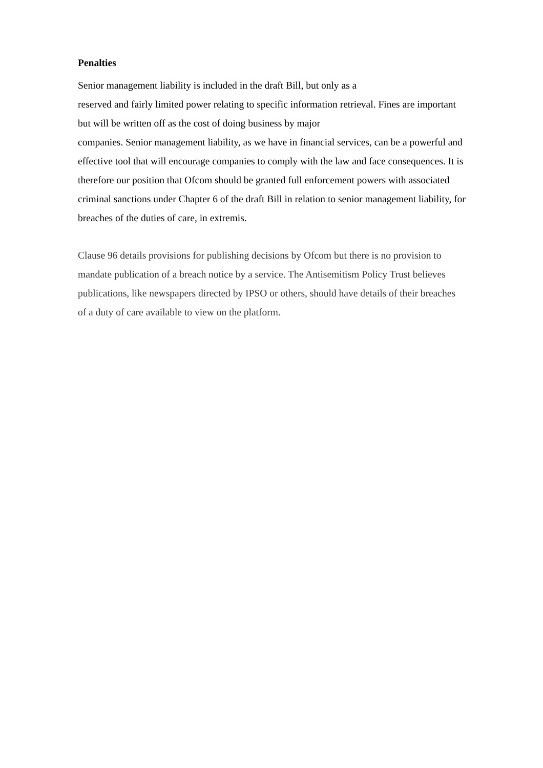Penalties
Senior management liability is included in the draft Bill, but only as a
reserved and fairly limited power relating to specific information retrieval. Fines are important but will be written off as the cost of doing business by major
companies. Senior management liability, as we have in financial services, can be a powerful and effective tool that will encourage companies to comply with the law and face consequences. It is therefore our position that Ofcom should be granted full enforcement powers with associated criminal sanctions under Chapter 6 of the draft Bill in relation to senior management liability, for breaches of the duties of care, in extremis.
Clause 96 details provisions for publishing decisions by Ofcom but there is no provision to mandate publication of a breach notice by a service. The Antisemitism Policy Trust believes publications, like newspapers directed by IPSO or others, should have details of their breaches of a duty of care available to view on the platform.